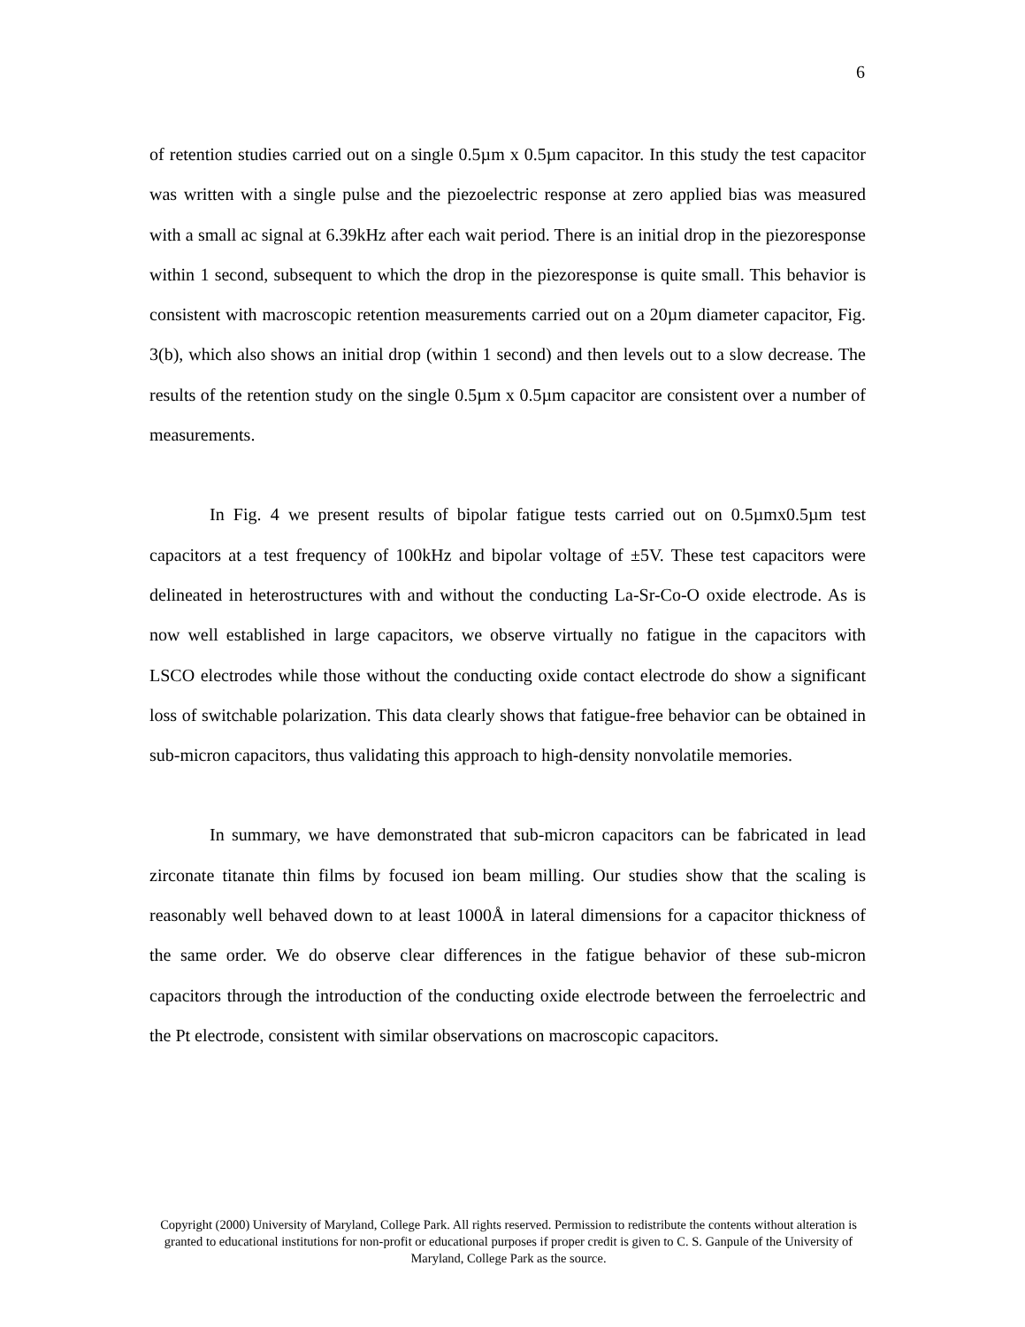6
of retention studies carried out on a single 0.5µm x 0.5µm capacitor. In this study the test capacitor was written with a single pulse and the piezoelectric response at zero applied bias was measured with a small ac signal at 6.39kHz after each wait period. There is an initial drop in the piezoresponse within 1 second, subsequent to which the drop in the piezoresponse is quite small. This behavior is consistent with macroscopic retention measurements carried out on a 20µm diameter capacitor, Fig. 3(b), which also shows an initial drop (within 1 second) and then levels out to a slow decrease. The results of the retention study on the single 0.5µm x 0.5µm capacitor are consistent over a number of measurements.
In Fig. 4 we present results of bipolar fatigue tests carried out on 0.5µmx0.5µm test capacitors at a test frequency of 100kHz and bipolar voltage of ±5V. These test capacitors were delineated in heterostructures with and without the conducting La-Sr-Co-O oxide electrode. As is now well established in large capacitors, we observe virtually no fatigue in the capacitors with LSCO electrodes while those without the conducting oxide contact electrode do show a significant loss of switchable polarization. This data clearly shows that fatigue-free behavior can be obtained in sub-micron capacitors, thus validating this approach to high-density nonvolatile memories.
In summary, we have demonstrated that sub-micron capacitors can be fabricated in lead zirconate titanate thin films by focused ion beam milling. Our studies show that the scaling is reasonably well behaved down to at least 1000Å in lateral dimensions for a capacitor thickness of the same order. We do observe clear differences in the fatigue behavior of these sub-micron capacitors through the introduction of the conducting oxide electrode between the ferroelectric and the Pt electrode, consistent with similar observations on macroscopic capacitors.
Copyright (2000) University of Maryland, College Park. All rights reserved. Permission to redistribute the contents without alteration is granted to educational institutions for non-profit or educational purposes if proper credit is given to C. S. Ganpule of the University of Maryland, College Park as the source.